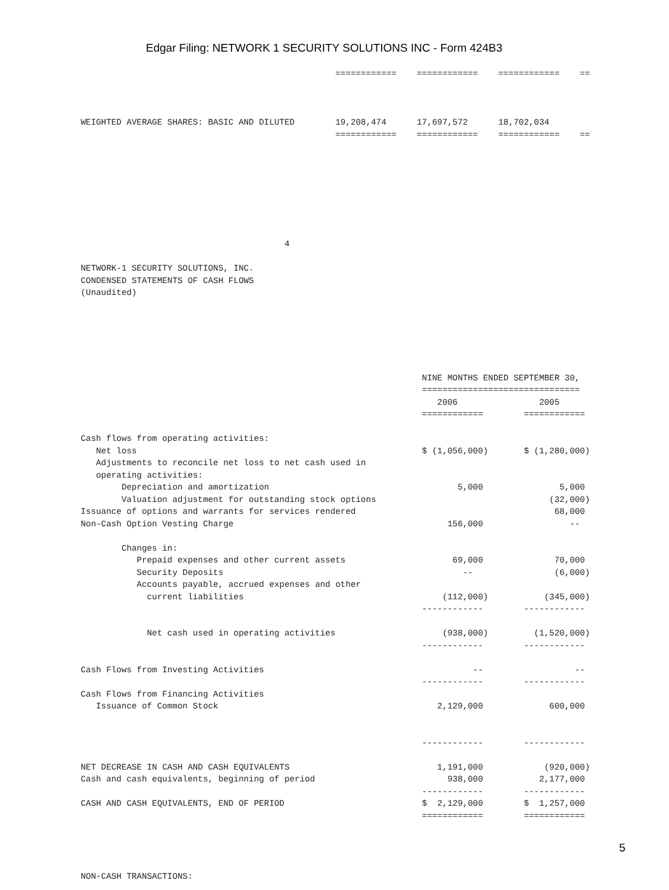Edgar Filing: NETWORK 1 SECURITY SOLUTIONS INC - Form 424B3
                                                  ============    ============    ============    ==



WEIGHTED AVERAGE SHARES: BASIC AND DILUTED        19,208,474      17,697,572      18,702,034
                                                  ============    ============    ============    ==








                                        4

NETWORK-1 SECURITY SOLUTIONS, INC.
CONDENSED STATEMENTS OF CASH FLOWS
(Unaudited)






                                                                   NINE MONTHS ENDED SEPTEMBER 30,
                                                                   ===============================
                                                                      2006                2005
                                                                   ============        ============

Cash flows from operating activities:
   Net loss                                                        $ (1,056,000)       $ (1,280,000)
   Adjustments to reconcile net loss to net cash used in
   operating activities:
        Depreciation and amortization                                     5,000               5,000
        Valuation adjustment for outstanding stock options                                  (32,000)
Issuance of options and warrants for services rendered                                       68,000
Non-Cash Option Vesting Charge                                          156,000                 --

        Changes in:
           Prepaid expenses and other current assets                     69,000              70,000
           Security Deposits                                               --                (6,000)
           Accounts payable, accrued expenses and other
             current liabilities                                       (112,000)           (345,000)
                                                                   ------------        ------------

             Net cash used in operating activities                     (938,000)         (1,520,000)
                                                                   ------------        ------------

Cash Flows from Investing Activities                                         --                  --
                                                                   ------------        ------------
Cash Flows from Financing Activities
   Issuance of Common Stock                                           2,129,000             600,000


                                                                   ------------        ------------

NET DECREASE IN CASH AND CASH EQUIVALENTS                             1,191,000            (920,000)
Cash and cash equivalents, beginning of period                          938,000           2,177,000
                                                                   ------------        ------------
CASH AND CASH EQUIVALENTS, END OF PERIOD                           $  2,129,000        $  1,257,000
                                                                   ============        ============




NON-CASH TRANSACTIONS:
5